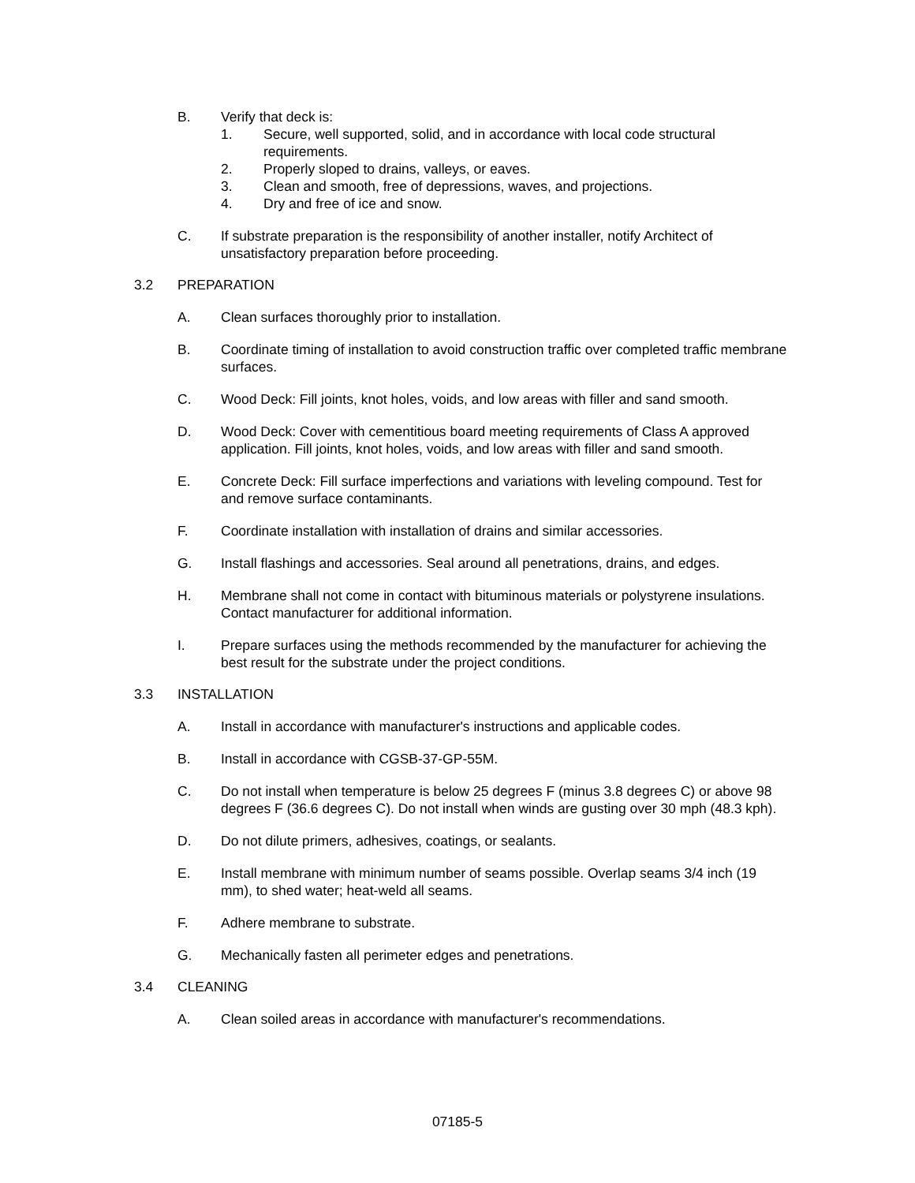B. Verify that deck is:
1. Secure, well supported, solid, and in accordance with local code structural requirements.
2. Properly sloped to drains, valleys, or eaves.
3. Clean and smooth, free of depressions, waves, and projections.
4. Dry and free of ice and snow.
C. If substrate preparation is the responsibility of another installer, notify Architect of unsatisfactory preparation before proceeding.
3.2 PREPARATION
A. Clean surfaces thoroughly prior to installation.
B. Coordinate timing of installation to avoid construction traffic over completed traffic membrane surfaces.
C. Wood Deck: Fill joints, knot holes, voids, and low areas with filler and sand smooth.
D. Wood Deck: Cover with cementitious board meeting requirements of Class A approved application. Fill joints, knot holes, voids, and low areas with filler and sand smooth.
E. Concrete Deck: Fill surface imperfections and variations with leveling compound. Test for and remove surface contaminants.
F. Coordinate installation with installation of drains and similar accessories.
G. Install flashings and accessories. Seal around all penetrations, drains, and edges.
H. Membrane shall not come in contact with bituminous materials or polystyrene insulations. Contact manufacturer for additional information.
I. Prepare surfaces using the methods recommended by the manufacturer for achieving the best result for the substrate under the project conditions.
3.3 INSTALLATION
A. Install in accordance with manufacturer's instructions and applicable codes.
B. Install in accordance with CGSB-37-GP-55M.
C. Do not install when temperature is below 25 degrees F (minus 3.8 degrees C) or above 98 degrees F (36.6 degrees C). Do not install when winds are gusting over 30 mph (48.3 kph).
D. Do not dilute primers, adhesives, coatings, or sealants.
E. Install membrane with minimum number of seams possible. Overlap seams 3/4 inch (19 mm), to shed water; heat-weld all seams.
F. Adhere membrane to substrate.
G. Mechanically fasten all perimeter edges and penetrations.
3.4 CLEANING
A. Clean soiled areas in accordance with manufacturer's recommendations.
07185-5